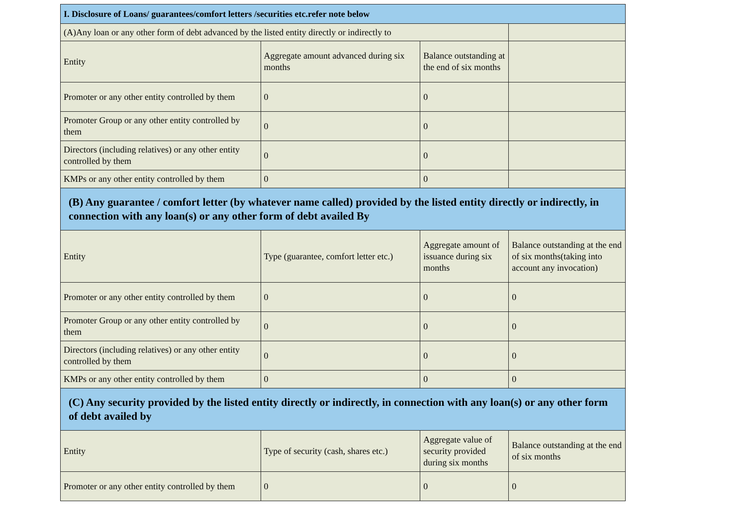| I. Disclosure of Loans/ guarantees/comfort letters /securities etc.refer note below | | | |
| (A)Any loan or any other form of debt advanced by the listed entity directly or indirectly to | | | |
| Entity | Aggregate amount advanced during six months | Balance outstanding at the end of six months | |
| Promoter or any other entity controlled by them | 0 | 0 | |
| Promoter Group or any other entity controlled by them | 0 | 0 | |
| Directors (including relatives) or any other entity controlled by them | 0 | 0 | |
| KMPs or any other entity controlled by them | 0 | 0 | |
| (B) Any guarantee / comfort letter (by whatever name called) provided by the listed entity directly or indirectly, in connection with any loan(s) or any other form of debt availed By | | | |
| Entity | Type (guarantee, comfort letter etc.) | Aggregate amount of issuance during six months | Balance outstanding at the end of six months(taking into account any invocation) |
| Promoter or any other entity controlled by them | 0 | 0 | 0 |
| Promoter Group or any other entity controlled by them | 0 | 0 | 0 |
| Directors (including relatives) or any other entity controlled by them | 0 | 0 | 0 |
| KMPs or any other entity controlled by them | 0 | 0 | 0 |
| (C) Any security provided by the listed entity directly or indirectly, in connection with any loan(s) or any other form of debt availed by | | | |
| Entity | Type of security (cash, shares etc.) | Aggregate value of security provided during six months | Balance outstanding at the end of six months |
| Promoter or any other entity controlled by them | 0 | 0 | 0 |